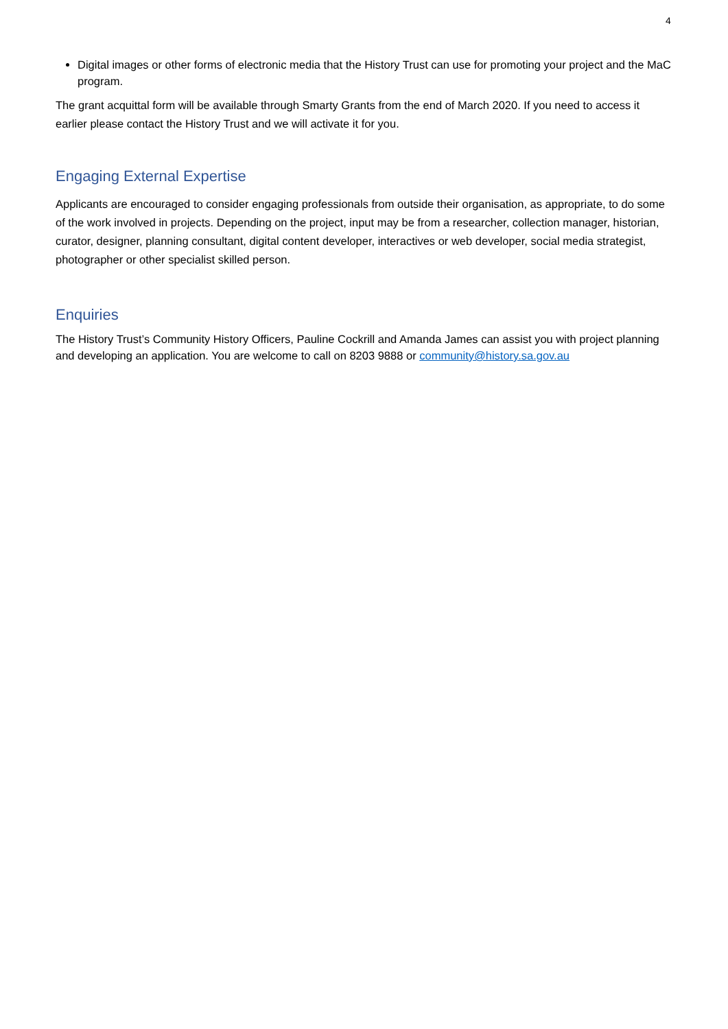4
Digital images or other forms of electronic media that the History Trust can use for promoting your project and the MaC program.
The grant acquittal form will be available through Smarty Grants from the end of March 2020. If you need to access it earlier please contact the History Trust and we will activate it for you.
Engaging External Expertise
Applicants are encouraged to consider engaging professionals from outside their organisation, as appropriate, to do some of the work involved in projects. Depending on the project, input may be from a researcher, collection manager, historian, curator, designer, planning consultant, digital content developer, interactives or web developer, social media strategist, photographer or other specialist skilled person.
Enquiries
The History Trust’s Community History Officers, Pauline Cockrill and Amanda James can assist you with project planning and developing an application. You are welcome to call on 8203 9888 or community@history.sa.gov.au